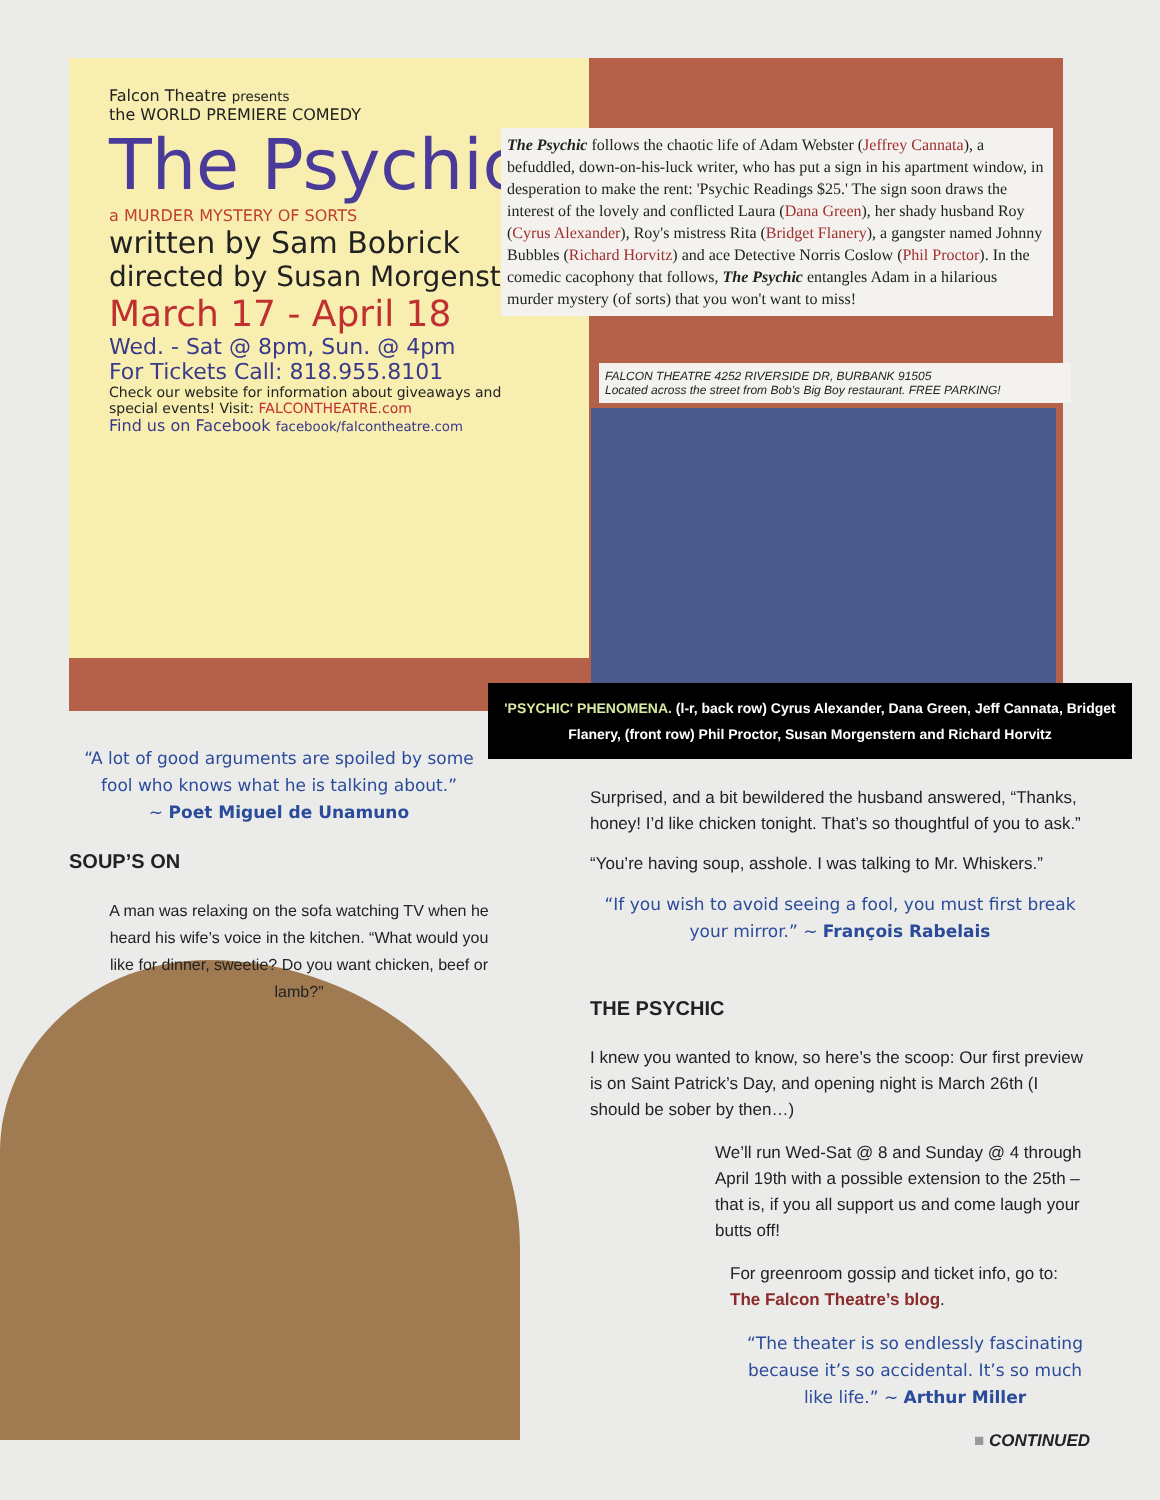Falcon Theatre presents
the WORLD PREMIERE COMEDY
The Psychic
a MURDER MYSTERY OF SORTS
written by Sam Bobrick
directed by Susan Morgenstern
March 17 - April 18
Wed. - Sat @ 8pm, Sun. @ 4pm
For Tickets Call: 818.955.8101
Check our website for information about giveaways and special events! Visit: FALCONTHEATRE.com
Find us on Facebook facebook/falcontheatre.com
The Psychic follows the chaotic life of Adam Webster (Jeffrey Cannata), a befuddled, down-on-his-luck writer, who has put a sign in his apartment window, in desperation to make the rent: 'Psychic Readings $25.' The sign soon draws the interest of the lovely and conflicted Laura (Dana Green), her shady husband Roy (Cyrus Alexander), Roy's mistress Rita (Bridget Flanery), a gangster named Johnny Bubbles (Richard Horvitz) and ace Detective Norris Coslow (Phil Proctor). In the comedic cacophony that follows, The Psychic entangles Adam in a hilarious murder mystery (of sorts) that you won't want to miss!
FALCON THEATRE 4252 RIVERSIDE DR, BURBANK 91505
Located across the street from Bob's Big Boy restaurant. FREE PARKING!
'PSYCHIC' PHENOMENA. (l-r, back row) Cyrus Alexander, Dana Green, Jeff Cannata, Bridget Flanery, (front row) Phil Proctor, Susan Morgenstern and Richard Horvitz
“A lot of good arguments are spoiled by some fool who knows what he is talking about.”
~ Poet Miguel de Unamuno
SOUP’S ON
A man was relaxing on the sofa watching TV when he heard his wife’s voice in the kitchen. “What would you like for dinner, sweetie? Do you want chicken, beef or lamb?”
Surprised, and a bit bewildered the husband answered, “Thanks, honey! I’d like chicken tonight. That’s so thoughtful of you to ask.”
“You’re having soup, asshole. I was talking to Mr. Whiskers.”
“If you wish to avoid seeing a fool, you must first break your mirror.” ~ François Rabelais
THE PSYCHIC
I knew you wanted to know, so here’s the scoop: Our first preview is on Saint Patrick’s Day, and opening night is March 26th (I should be sober by then…)
We’ll run Wed-Sat @ 8 and Sunday @ 4 through April 19th with a possible extension to the 25th – that is, if you all support us and come laugh your butts off!
For greenroom gossip and ticket info, go to: The Falcon Theatre’s blog.
“The theater is so endlessly fascinating because it’s so accidental. It’s so much like life.” ~ Arthur Miller
■ CONTINUED